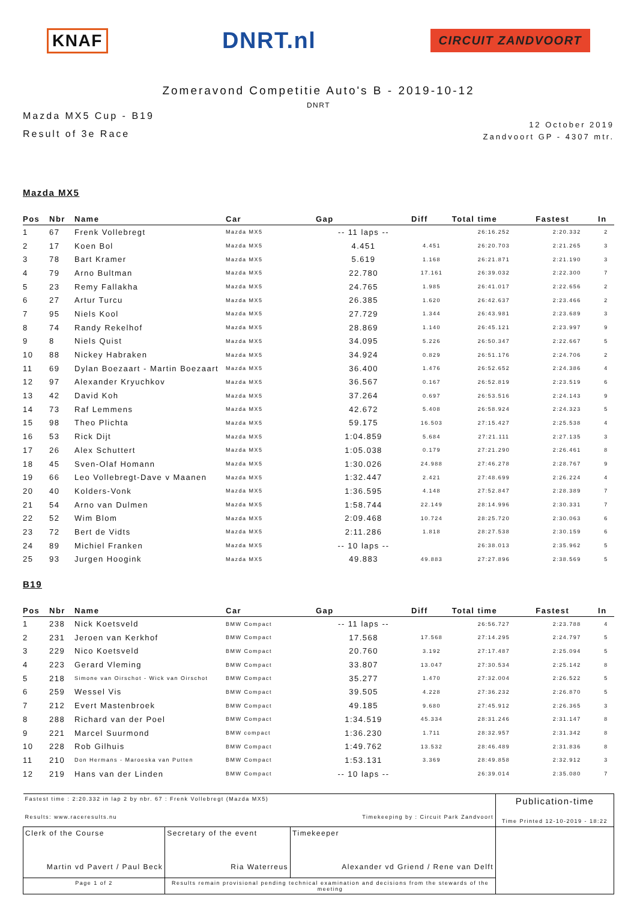KNAF DNRT.nl CIRCUIT ZANDVOORT
Zomeravond Competitie Auto's B - 2019-10-12
DNRT
Mazda MX5 Cup - B19
Result of 3e Race
12 October 2019
Zandvoort GP - 4307 mtr.
Mazda MX5
| Pos | Nbr | Name | Car | Gap | Diff | Total time | Fastest | In |
| --- | --- | --- | --- | --- | --- | --- | --- | --- |
| 1 | 67 | Frenk Vollebregt | Mazda MX5 | -- 11 laps -- | | 26:16.252 | 2:20.332 | 2 |
| 2 | 17 | Koen Bol | Mazda MX5 | 4.451 | 4.451 | 26:20.703 | 2:21.265 | 3 |
| 3 | 78 | Bart Kramer | Mazda MX5 | 5.619 | 1.168 | 26:21.871 | 2:21.190 | 3 |
| 4 | 79 | Arno Bultman | Mazda MX5 | 22.780 | 17.161 | 26:39.032 | 2:22.300 | 7 |
| 5 | 23 | Remy Fallakha | Mazda MX5 | 24.765 | 1.985 | 26:41.017 | 2:22.656 | 2 |
| 6 | 27 | Artur Turcu | Mazda MX5 | 26.385 | 1.620 | 26:42.637 | 2:23.466 | 2 |
| 7 | 95 | Niels Kool | Mazda MX5 | 27.729 | 1.344 | 26:43.981 | 2:23.689 | 3 |
| 8 | 74 | Randy Rekelhof | Mazda MX5 | 28.869 | 1.140 | 26:45.121 | 2:23.997 | 9 |
| 9 | 8 | Niels Quist | Mazda MX5 | 34.095 | 5.226 | 26:50.347 | 2:22.667 | 5 |
| 10 | 88 | Nickey Habraken | Mazda MX5 | 34.924 | 0.829 | 26:51.176 | 2:24.706 | 2 |
| 11 | 69 | Dylan Boezaart - Martin Boezaart | Mazda MX5 | 36.400 | 1.476 | 26:52.652 | 2:24.386 | 4 |
| 12 | 97 | Alexander Kryuchkov | Mazda MX5 | 36.567 | 0.167 | 26:52.819 | 2:23.519 | 6 |
| 13 | 42 | David Koh | Mazda MX5 | 37.264 | 0.697 | 26:53.516 | 2:24.143 | 9 |
| 14 | 73 | Raf Lemmens | Mazda MX5 | 42.672 | 5.408 | 26:58.924 | 2:24.323 | 5 |
| 15 | 98 | Theo Plichta | Mazda MX5 | 59.175 | 16.503 | 27:15.427 | 2:25.538 | 4 |
| 16 | 53 | Rick Dijt | Mazda MX5 | 1:04.859 | 5.684 | 27:21.111 | 2:27.135 | 3 |
| 17 | 26 | Alex Schuttert | Mazda MX5 | 1:05.038 | 0.179 | 27:21.290 | 2:26.461 | 8 |
| 18 | 45 | Sven-Olaf Homann | Mazda MX5 | 1:30.026 | 24.988 | 27:46.278 | 2:28.767 | 9 |
| 19 | 66 | Leo Vollebregt-Dave v Maanen | Mazda MX5 | 1:32.447 | 2.421 | 27:48.699 | 2:26.224 | 4 |
| 20 | 40 | Kolders-Vonk | Mazda MX5 | 1:36.595 | 4.148 | 27:52.847 | 2:28.389 | 7 |
| 21 | 54 | Arno van Dulmen | Mazda MX5 | 1:58.744 | 22.149 | 28:14.996 | 2:30.331 | 7 |
| 22 | 52 | Wim Blom | Mazda MX5 | 2:09.468 | 10.724 | 28:25.720 | 2:30.063 | 6 |
| 23 | 72 | Bert de Vidts | Mazda MX5 | 2:11.286 | 1.818 | 28:27.538 | 2:30.159 | 6 |
| 24 | 89 | Michiel Franken | Mazda MX5 | -- 10 laps -- | | 26:38.013 | 2:35.962 | 5 |
| 25 | 93 | Jurgen Hoogink | Mazda MX5 | 49.883 | 49.883 | 27:27.896 | 2:38.569 | 5 |
B19
| Pos | Nbr | Name | Car | Gap | Diff | Total time | Fastest | In |
| --- | --- | --- | --- | --- | --- | --- | --- | --- |
| 1 | 238 | Nick Koetsveld | BMW Compact | -- 11 laps -- | | 26:56.727 | 2:23.788 | 4 |
| 2 | 231 | Jeroen van Kerkhof | BMW Compact | 17.568 | 17.568 | 27:14.295 | 2:24.797 | 5 |
| 3 | 229 | Nico Koetsveld | BMW Compact | 20.760 | 3.192 | 27:17.487 | 2:25.094 | 5 |
| 4 | 223 | Gerard Vleming | BMW Compact | 33.807 | 13.047 | 27:30.534 | 2:25.142 | 8 |
| 5 | 218 | Simone van Oirschot - Wick van Oirschot | BMW Compact | 35.277 | 1.470 | 27:32.004 | 2:26.522 | 5 |
| 6 | 259 | Wessel Vis | BMW Compact | 39.505 | 4.228 | 27:36.232 | 2:26.870 | 5 |
| 7 | 212 | Evert Mastenbroek | BMW Compact | 49.185 | 9.680 | 27:45.912 | 2:26.365 | 3 |
| 8 | 288 | Richard van der Poel | BMW Compact | 1:34.519 | 45.334 | 28:31.246 | 2:31.147 | 8 |
| 9 | 221 | Marcel Suurmond | BMW compact | 1:36.230 | 1.711 | 28:32.957 | 2:31.342 | 8 |
| 10 | 228 | Rob Gilhuis | BMW Compact | 1:49.762 | 13.532 | 28:46.489 | 2:31.836 | 8 |
| 11 | 210 | Don Hermans - Maroeska van Putten | BMW Compact | 1:53.131 | 3.369 | 28:49.858 | 2:32.912 | 3 |
| 12 | 219 | Hans van der Linden | BMW Compact | -- 10 laps -- | | 26:39.014 | 2:35.080 | 7 |
| Fastest time : 2:20.332 in lap 2 by nbr. 67 : Frenk Vollebregt (Mazda MX5) Results: www.raceresults.nu Timekeeping by : Circuit Park Zandvoort | | | Publication-time Time Printed 12-10-2019 - 18:22 |
| Clerk of the Course Martin vd Pavert / Paul Beck | Secretary of the event Ria Waterreus | Timekeeper Alexander vd Griend / Rene van Delft | |
| Page 1 of 2 | Results remain provisional pending technical examination and decisions from the stewards of the meeting | | |